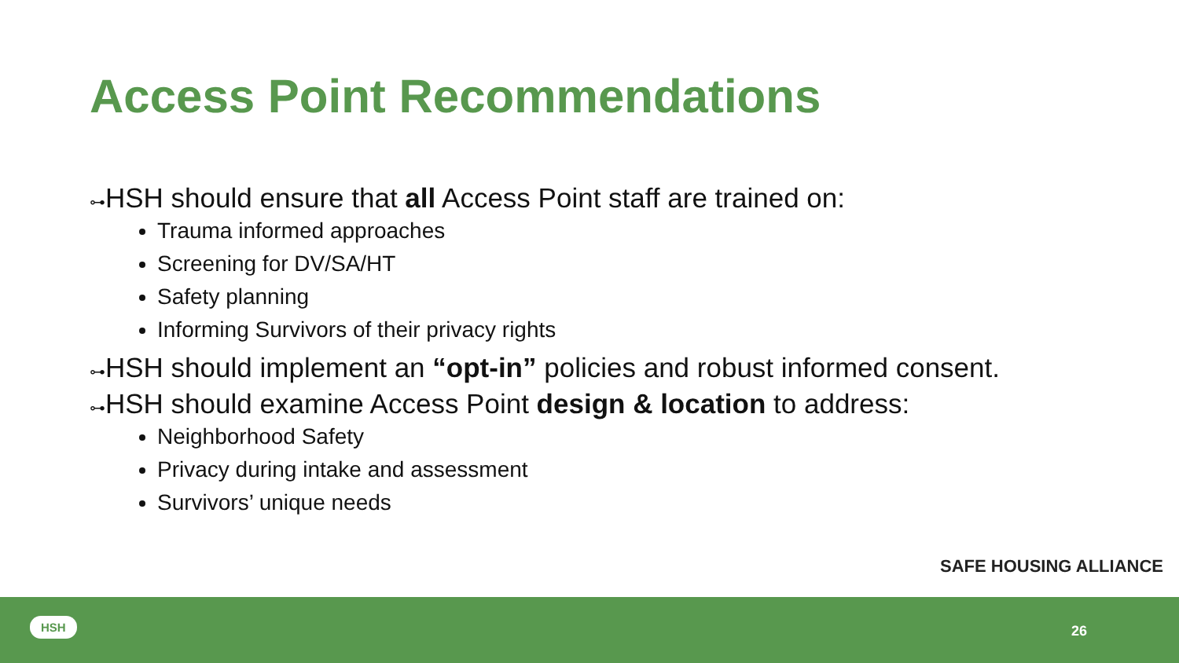Access Point Recommendations
⊶HSH should ensure that all Access Point staff are trained on:
Trauma informed approaches
Screening for DV/SA/HT
Safety planning
Informing Survivors of their privacy rights
⊶HSH should implement an “opt-in” policies and robust informed consent.
⊶HSH should examine Access Point design & location to address:
Neighborhood Safety
Privacy during intake and assessment
Survivors’ unique needs
SAFE HOUSING ALLIANCE
HSH
26